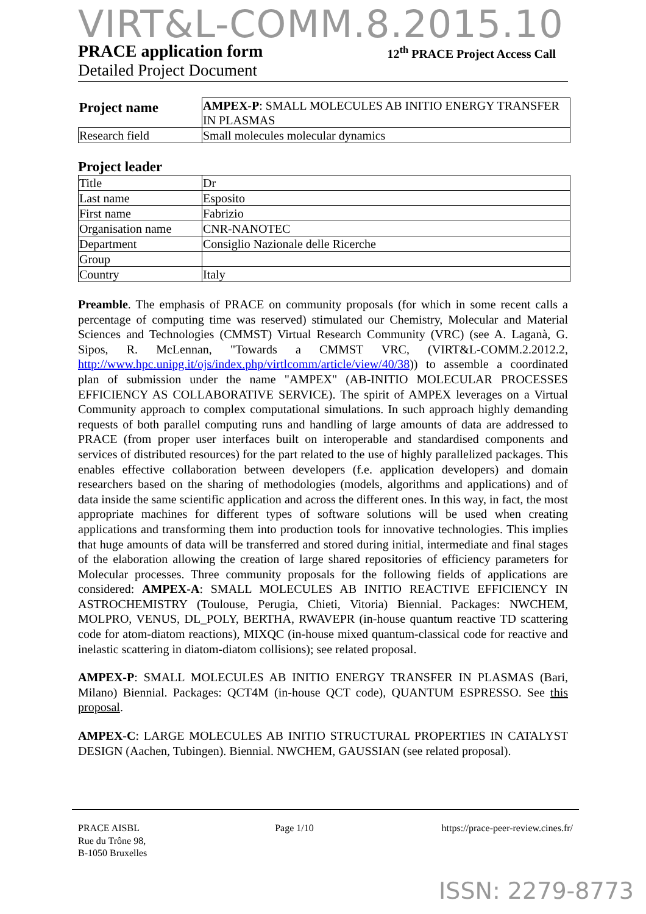VIRT&L-COMM.8.2015.10
PRACE application form 12<sup>th</sup> PRACE Project Access Call
Detailed Project Document
| Project name | AMPEX-P : SMALL MOLECULES AB INITIO ENERGY TRANSFER IN PLASMAS |
| Research field | Small molecules molecular dynamics |
Project leader
| Title | Dr |
| Last name | Esposito |
| First name | Fabrizio |
| Organisation name | CNR-NANOTEC |
| Department | Consiglio Nazionale delle Ricerche |
| Group | |
| Country | Italy |
Preamble. The emphasis of PRACE on community proposals (for which in some recent calls a percentage of computing time was reserved) stimulated our Chemistry, Molecular and Material Sciences and Technologies (CMMST) Virtual Research Community (VRC) (see A. Laganà, G. Sipos, R. McLennan, "Towards a CMMST VRC, (VIRT&L-COMM.2.2012.2, http://www.hpc.unipg.it/ojs/index.php/virtlcomm/article/view/40/38)) to assemble a coordinated plan of submission under the name "AMPEX" (AB-INITIO MOLECULAR PROCESSES EFFICIENCY AS COLLABORATIVE SERVICE). The spirit of AMPEX leverages on a Virtual Community approach to complex computational simulations. In such approach highly demanding requests of both parallel computing runs and handling of large amounts of data are addressed to PRACE (from proper user interfaces built on interoperable and standardised components and services of distributed resources) for the part related to the use of highly parallelized packages. This enables effective collaboration between developers (f.e. application developers) and domain researchers based on the sharing of methodologies (models, algorithms and applications) and of data inside the same scientific application and across the different ones. In this way, in fact, the most appropriate machines for different types of software solutions will be used when creating applications and transforming them into production tools for innovative technologies. This implies that huge amounts of data will be transferred and stored during initial, intermediate and final stages of the elaboration allowing the creation of large shared repositories of efficiency parameters for Molecular processes. Three community proposals for the following fields of applications are considered: AMPEX-A: SMALL MOLECULES AB INITIO REACTIVE EFFICIENCY IN ASTROCHEMISTRY (Toulouse, Perugia, Chieti, Vitoria) Biennial. Packages: NWCHEM, MOLPRO, VENUS, DL_POLY, BERTHA, RWAVEPR (in-house quantum reactive TD scattering code for atom-diatom reactions), MIXQC (in-house mixed quantum-classical code for reactive and inelastic scattering in diatom-diatom collisions); see related proposal.
AMPEX-P: SMALL MOLECULES AB INITIO ENERGY TRANSFER IN PLASMAS (Bari, Milano) Biennial. Packages: QCT4M (in-house QCT code), QUANTUM ESPRESSO. See this proposal.
AMPEX-C: LARGE MOLECULES AB INITIO STRUCTURAL PROPERTIES IN CATALYST DESIGN (Aachen, Tubingen). Biennial. NWCHEM, GAUSSIAN (see related proposal).
PRACE AISBL
Rue du Trône 98,
B-1050 Bruxelles
Page 1/10 https://prace-peer-review.cines.fr/
ISSN: 2279-8773